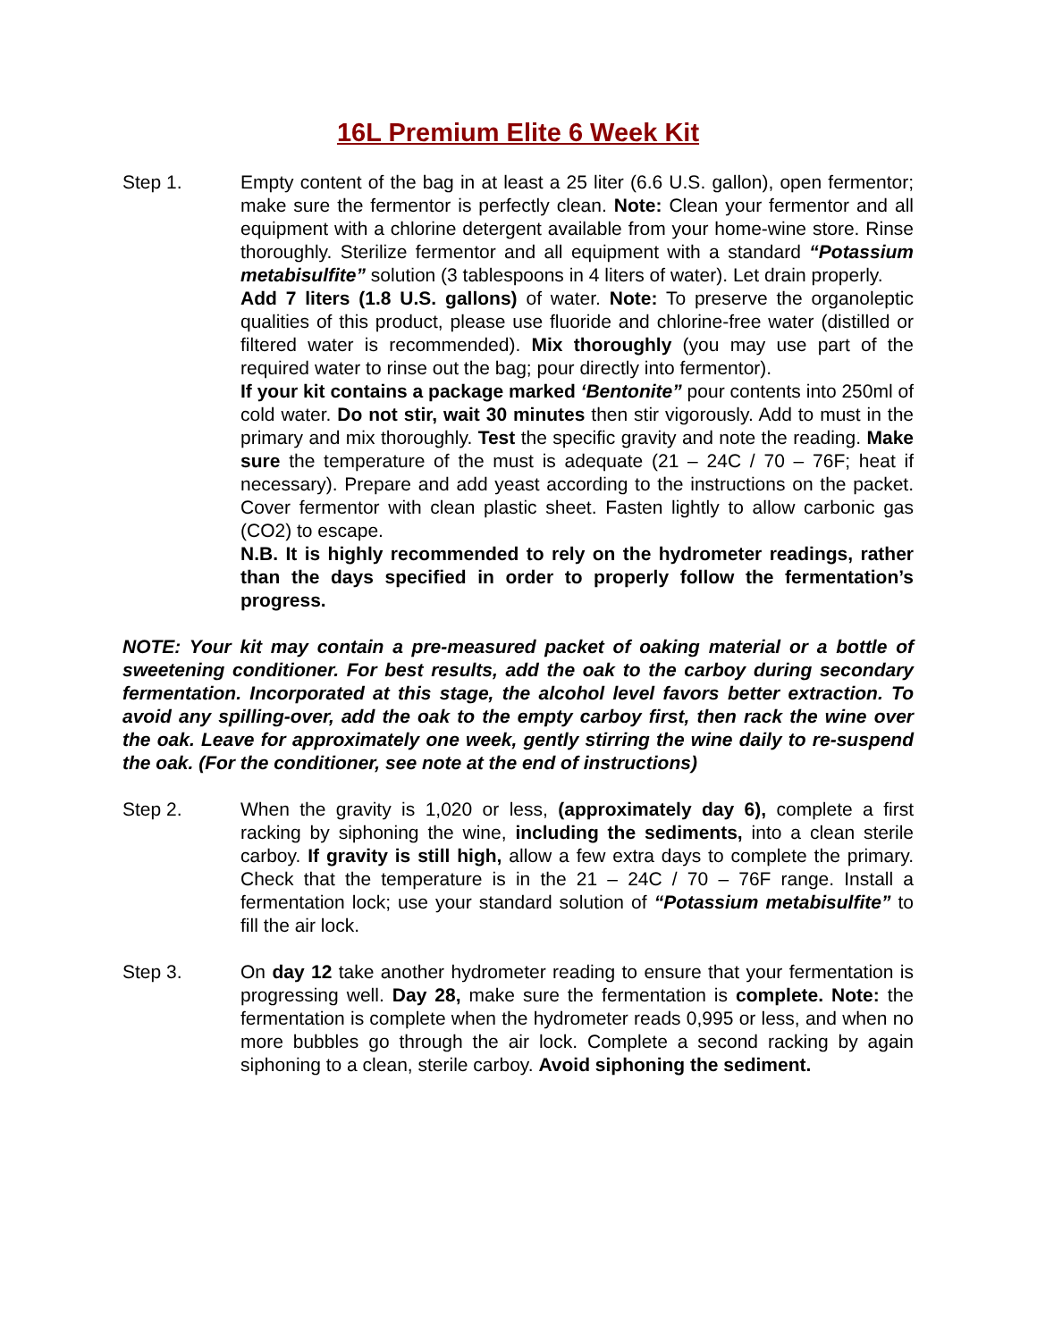16L Premium Elite 6 Week Kit
Step 1. Empty content of the bag in at least a 25 liter (6.6 U.S. gallon), open fermentor; make sure the fermentor is perfectly clean. Note: Clean your fermentor and all equipment with a chlorine detergent available from your home-wine store. Rinse thoroughly. Sterilize fermentor and all equipment with a standard “Potassium metabisulfite” solution (3 tablespoons in 4 liters of water). Let drain properly.
Add 7 liters (1.8 U.S. gallons) of water. Note: To preserve the organoleptic qualities of this product, please use fluoride and chlorine-free water (distilled or filtered water is recommended). Mix thoroughly (you may use part of the required water to rinse out the bag; pour directly into fermentor).
If your kit contains a package marked ‘Bentonite” pour contents into 250ml of cold water. Do not stir, wait 30 minutes then stir vigorously. Add to must in the primary and mix thoroughly. Test the specific gravity and note the reading. Make sure the temperature of the must is adequate (21 – 24C / 70 – 76F; heat if necessary). Prepare and add yeast according to the instructions on the packet. Cover fermentor with clean plastic sheet. Fasten lightly to allow carbonic gas (CO2) to escape.
N.B. It is highly recommended to rely on the hydrometer readings, rather than the days specified in order to properly follow the fermentation’s progress.
NOTE: Your kit may contain a pre-measured packet of oaking material or a bottle of sweetening conditioner. For best results, add the oak to the carboy during secondary fermentation. Incorporated at this stage, the alcohol level favors better extraction. To avoid any spilling-over, add the oak to the empty carboy first, then rack the wine over the oak. Leave for approximately one week, gently stirring the wine daily to re-suspend the oak. (For the conditioner, see note at the end of instructions)
Step 2. When the gravity is 1,020 or less, (approximately day 6), complete a first racking by siphoning the wine, including the sediments, into a clean sterile carboy. If gravity is still high, allow a few extra days to complete the primary. Check that the temperature is in the 21 – 24C / 70 – 76F range. Install a fermentation lock; use your standard solution of “Potassium metabisulfite” to fill the air lock.
Step 3. On day 12 take another hydrometer reading to ensure that your fermentation is progressing well. Day 28, make sure the fermentation is complete. Note: the fermentation is complete when the hydrometer reads 0,995 or less, and when no more bubbles go through the air lock. Complete a second racking by again siphoning to a clean, sterile carboy. Avoid siphoning the sediment.